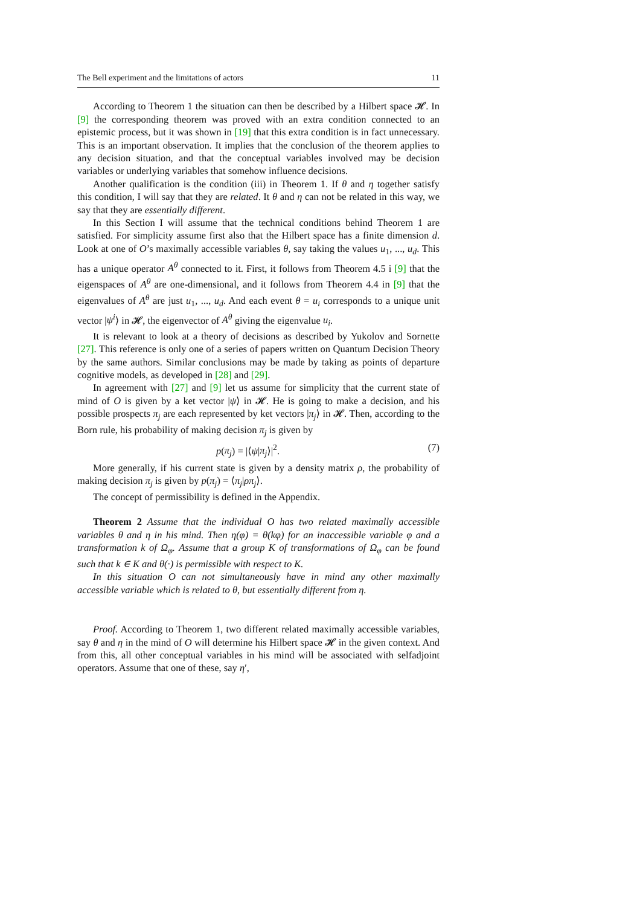The Bell experiment and the limitations of actors 11
According to Theorem 1 the situation can then be described by a Hilbert space 𝓗. In [9] the corresponding theorem was proved with an extra condition connected to an epistemic process, but it was shown in [19] that this extra condition is in fact unnecessary. This is an important observation. It implies that the conclusion of the theorem applies to any decision situation, and that the conceptual variables involved may be decision variables or underlying variables that somehow influence decisions.
Another qualification is the condition (iii) in Theorem 1. If θ and η together satisfy this condition, I will say that they are related. It θ and η can not be related in this way, we say that they are essentially different.
In this Section I will assume that the technical conditions behind Theorem 1 are satisfied. For simplicity assume first also that the Hilbert space has a finite dimension d. Look at one of O’s maximally accessible variables θ, say taking the values u<sub>1</sub>, ..., u<sub>d</sub>. This has a unique operator A<sup>θ</sup> connected to it. First, it follows from Theorem 4.5 i [9] that the eigenspaces of A<sup>θ</sup> are one-dimensional, and it follows from Theorem 4.4 in [9] that the eigenvalues of A<sup>θ</sup> are just u<sub>1</sub>, ..., u<sub>d</sub>. And each event θ = u<sub>i</sub> corresponds to a unique unit vector |ψ<sup>i</sup>⟩ in 𝓗, the eigenvector of A<sup>θ</sup> giving the eigenvalue u<sub>i</sub>.
It is relevant to look at a theory of decisions as described by Yukolov and Sornette [27]. This reference is only one of a series of papers written on Quantum Decision Theory by the same authors. Similar conclusions may be made by taking as points of departure cognitive models, as developed in [28] and [29].
In agreement with [27] and [9] let us assume for simplicity that the current state of mind of O is given by a ket vector |ψ⟩ in 𝓗. He is going to make a decision, and his possible prospects π<sub>j</sub> are each represented by ket vectors |π<sub>j</sub>⟩ in 𝓗. Then, according to the Born rule, his probability of making decision π<sub>j</sub> is given by
p(π<sub>j</sub>) = |⟨ψ|π<sub>j</sub>⟩|<sup>2</sup>. (7)
More generally, if his current state is given by a density matrix ρ, the probability of making decision π<sub>j</sub> is given by p(π<sub>j</sub>) = ⟨π<sub>j</sub>|ρπ<sub>j</sub>⟩.
The concept of permissibility is defined in the Appendix.
Theorem 2 Assume that the individual O has two related maximally accessible variables θ and η in his mind. Then η(φ) = θ(kφ) for an inaccessible variable φ and a transformation k of Ω<sub>φ</sub>. Assume that a group K of transformations of Ω<sub>φ</sub> can be found such that k ∈ K and θ(·) is permissible with respect to K.
In this situation O can not simultaneously have in mind any other maximally accessible variable which is related to θ, but essentially different from η.
Proof. According to Theorem 1, two different related maximally accessible variables, say θ and η in the mind of O will determine his Hilbert space 𝓗 in the given context. And from this, all other conceptual variables in his mind will be associated with selfadjoint operators. Assume that one of these, say η′,